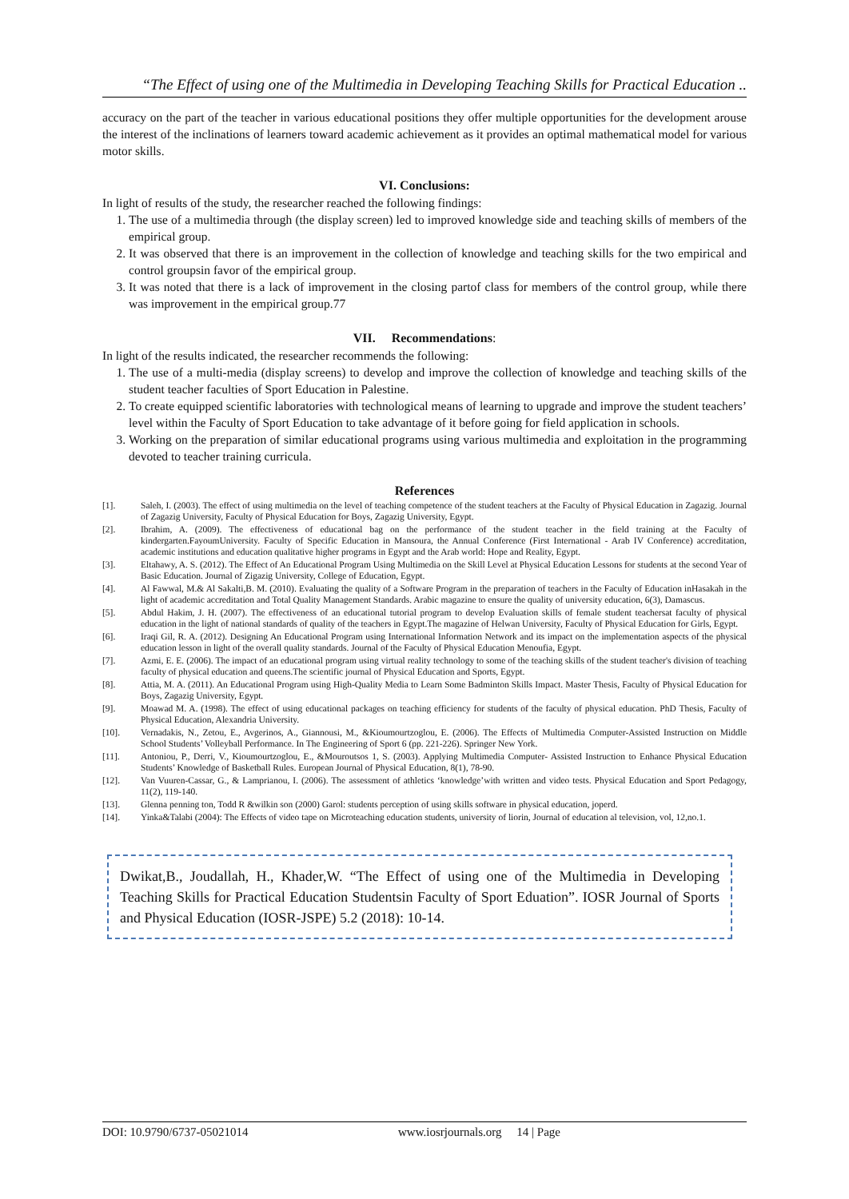“The Effect of using one of the Multimedia in Developing Teaching Skills for Practical Education ..
accuracy on the part of the teacher in various educational positions they offer multiple opportunities for the development arouse the interest of the inclinations of learners toward academic achievement as it provides an optimal mathematical model for various motor skills.
VI. Conclusions:
In light of results of the study, the researcher reached the following findings:
1. The use of a multimedia through (the display screen) led to improved knowledge side and teaching skills of members of the empirical group.
2. It was observed that there is an improvement in the collection of knowledge and teaching skills for the two empirical and control groupsin favor of the empirical group.
3. It was noted that there is a lack of improvement in the closing partof class for members of the control group, while there was improvement in the empirical group.77
VII. Recommendations:
In light of the results indicated, the researcher recommends the following:
1. The use of a multi-media (display screens) to develop and improve the collection of knowledge and teaching skills of the student teacher faculties of Sport Education in Palestine.
2. To create equipped scientific laboratories with technological means of learning to upgrade and improve the student teachers’ level within the Faculty of Sport Education to take advantage of it before going for field application in schools.
3. Working on the preparation of similar educational programs using various multimedia and exploitation in the programming devoted to teacher training curricula.
References
[1]. Saleh, I. (2003). The effect of using multimedia on the level of teaching competence of the student teachers at the Faculty of Physical Education in Zagazig. Journal of Zagazig University, Faculty of Physical Education for Boys, Zagazig University, Egypt.
[2]. Ibrahim, A. (2009). The effectiveness of educational bag on the performance of the student teacher in the field training at the Faculty of kindergarten.FayoumUniversity. Faculty of Specific Education in Mansoura, the Annual Conference (First International - Arab IV Conference) accreditation, academic institutions and education qualitative higher programs in Egypt and the Arab world: Hope and Reality, Egypt.
[3]. Eltahawy, A. S. (2012). The Effect of An Educational Program Using Multimedia on the Skill Level at Physical Education Lessons for students at the second Year of Basic Education. Journal of Zigazig University, College of Education, Egypt.
[4]. Al Fawwal, M.& Al Sakalti,B. M. (2010). Evaluating the quality of a Software Program in the preparation of teachers in the Faculty of Education inHasakah in the light of academic accreditation and Total Quality Management Standards. Arabic magazine to ensure the quality of university education, 6(3), Damascus.
[5]. Abdul Hakim, J. H. (2007). The effectiveness of an educational tutorial program to develop Evaluation skills of female student teachersat faculty of physical education in the light of national standards of quality of the teachers in Egypt.The magazine of Helwan University, Faculty of Physical Education for Girls, Egypt.
[6]. Iraqi Gil, R. A. (2012). Designing An Educational Program using International Information Network and its impact on the implementation aspects of the physical education lesson in light of the overall quality standards. Journal of the Faculty of Physical Education Menoufia, Egypt.
[7]. Azmi, E. E. (2006). The impact of an educational program using virtual reality technology to some of the teaching skills of the student teacher's division of teaching faculty of physical education and queens.The scientific journal of Physical Education and Sports, Egypt.
[8]. Attia, M. A. (2011). An Educational Program using High-Quality Media to Learn Some Badminton Skills Impact. Master Thesis, Faculty of Physical Education for Boys, Zagazig University, Egypt.
[9]. Moawad M. A. (1998). The effect of using educational packages on teaching efficiency for students of the faculty of physical education. PhD Thesis, Faculty of Physical Education, Alexandria University.
[10]. Vernadakis, N., Zetou, E., Avgerinos, A., Giannousi, M., &Kioumourtzoglou, E. (2006). The Effects of Multimedia Computer-Assisted Instruction on Middle School Students’ Volleyball Performance. In The Engineering of Sport 6 (pp. 221-226). Springer New York.
[11]. Antoniou, P., Derri, V., Kioumourtzoglou, E., &Mouroutsos 1, S. (2003). Applying Multimedia Computer- Assisted Instruction to Enhance Physical Education Students’ Knowledge of Basketball Rules. European Journal of Physical Education, 8(1), 78-90.
[12]. Van Vuuren-Cassar, G., & Lamprianou, I. (2006). The assessment of athletics ‘knowledge’with written and video tests. Physical Education and Sport Pedagogy, 11(2), 119-140.
[13]. Glenna penning ton, Todd R &wilkin son (2000) Garol: students perception of using skills software in physical education, joperd.
[14]. Yinka&Talabi (2004): The Effects of video tape on Microteaching education students, university of liorin, Journal of education al television, vol, 12,no.1.
Dwikat,B., Joudallah, H., Khader,W. “The Effect of using one of the Multimedia in Developing Teaching Skills for Practical Education Studentsin Faculty of Sport Eduation”. IOSR Journal of Sports and Physical Education (IOSR-JSPE) 5.2 (2018): 10-14.
DOI: 10.9790/6737-05021014 www.iosrjournals.org 14 | Page